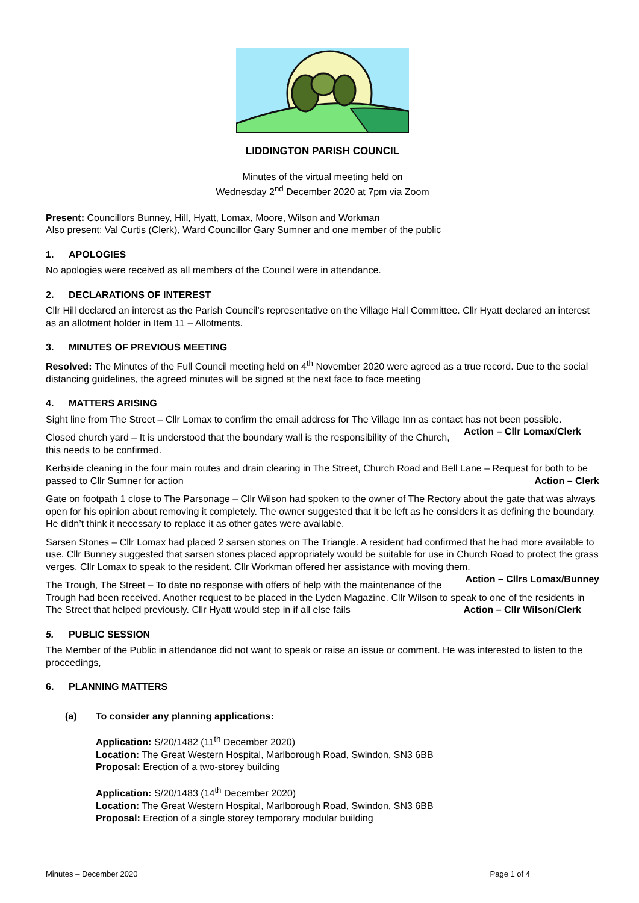LIDDINGTON PARISH COUNCIL
Minutes of the virtual meeting held on
Wednesday 2<sup>nd</sup> December 2020 at 7pm via Zoom
Present: Councillors Bunney, Hill, Hyatt, Lomax, Moore, Wilson and Workman
Also present: Val Curtis (Clerk), Ward Councillor Gary Sumner and one member of the public
1. APOLOGIES
No apologies were received as all members of the Council were in attendance.
2. DECLARATIONS OF INTEREST
Cllr Hill declared an interest as the Parish Council’s representative on the Village Hall Committee. Cllr Hyatt declared an interest as an allotment holder in Item 11 – Allotments.
3. MINUTES OF PREVIOUS MEETING
Resolved: The Minutes of the Full Council meeting held on 4<sup>th</sup> November 2020 were agreed as a true record. Due to the social distancing guidelines, the agreed minutes will be signed at the next face to face meeting
4. MATTERS ARISING
Sight line from The Street – Cllr Lomax to confirm the email address for The Village Inn as contact has not been possible. Action – Cllr Lomax/Clerk
Closed church yard – It is understood that the boundary wall is the responsibility of the Church, this needs to be confirmed.
Kerbside cleaning in the four main routes and drain clearing in The Street, Church Road and Bell Lane – Request for both to be passed to Cllr Sumner for action Action – Clerk
Gate on footpath 1 close to The Parsonage – Cllr Wilson had spoken to the owner of The Rectory about the gate that was always open for his opinion about removing it completely. The owner suggested that it be left as he considers it as defining the boundary. He didn’t think it necessary to replace it as other gates were available.
Sarsen Stones – Cllr Lomax had placed 2 sarsen stones on The Triangle. A resident had confirmed that he had more available to use. Cllr Bunney suggested that sarsen stones placed appropriately would be suitable for use in Church Road to protect the grass verges. Cllr Lomax to speak to the resident. Cllr Workman offered her assistance with moving them. Action – Cllrs Lomax/Bunney
The Trough, The Street – To date no response with offers of help with the maintenance of the Trough had been received. Another request to be placed in the Lyden Magazine. Cllr Wilson to speak to one of the residents in The Street that helped previously. Cllr Hyatt would step in if all else fails Action – Cllr Wilson/Clerk
5. PUBLIC SESSION
The Member of the Public in attendance did not want to speak or raise an issue or comment. He was interested to listen to the proceedings,
6. PLANNING MATTERS
(a) To consider any planning applications:
Application: S/20/1482 (11<sup>th</sup> December 2020)
Location: The Great Western Hospital, Marlborough Road, Swindon, SN3 6BB
Proposal: Erection of a two-storey building
Application: S/20/1483 (14<sup>th</sup> December 2020)
Location: The Great Western Hospital, Marlborough Road, Swindon, SN3 6BB
Proposal: Erection of a single storey temporary modular building
Minutes – December 2020 Page 1 of 4